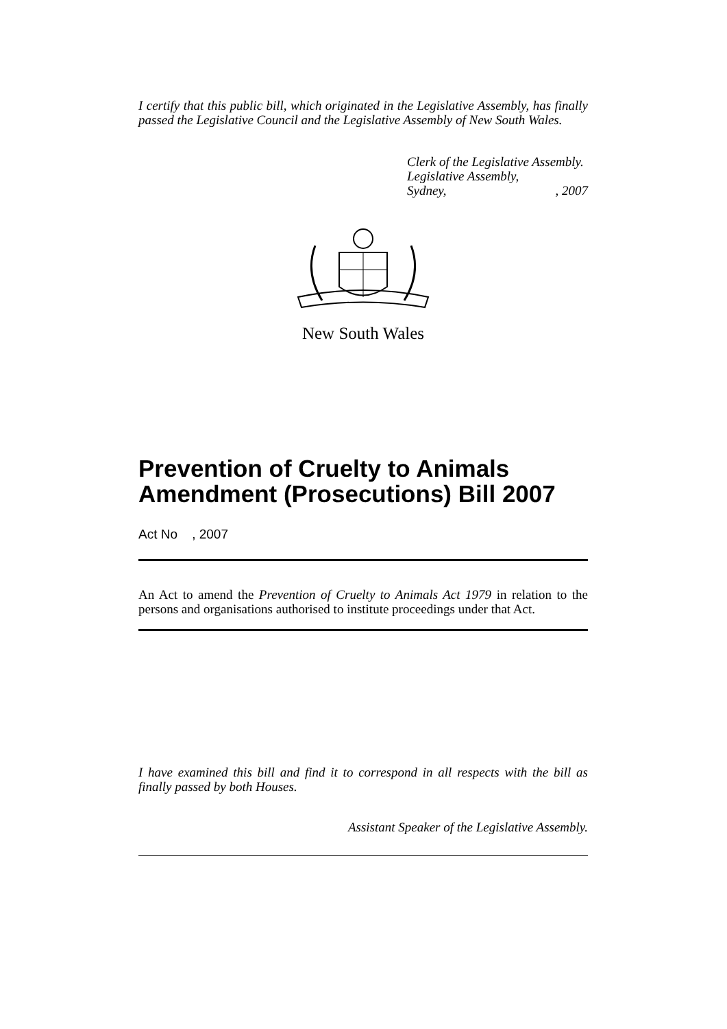I certify that this public bill, which originated in the Legislative Assembly, has finally passed the Legislative Council and the Legislative Assembly of New South Wales.
Clerk of the Legislative Assembly.
Legislative Assembly,
Sydney,, 2007
New South Wales
Prevention of Cruelty to Animals Amendment (Prosecutions) Bill 2007
Act No , 2007
An Act to amend the Prevention of Cruelty to Animals Act 1979 in relation to the persons and organisations authorised to institute proceedings under that Act.
I have examined this bill and find it to correspond in all respects with the bill as finally passed by both Houses.
Assistant Speaker of the Legislative Assembly.